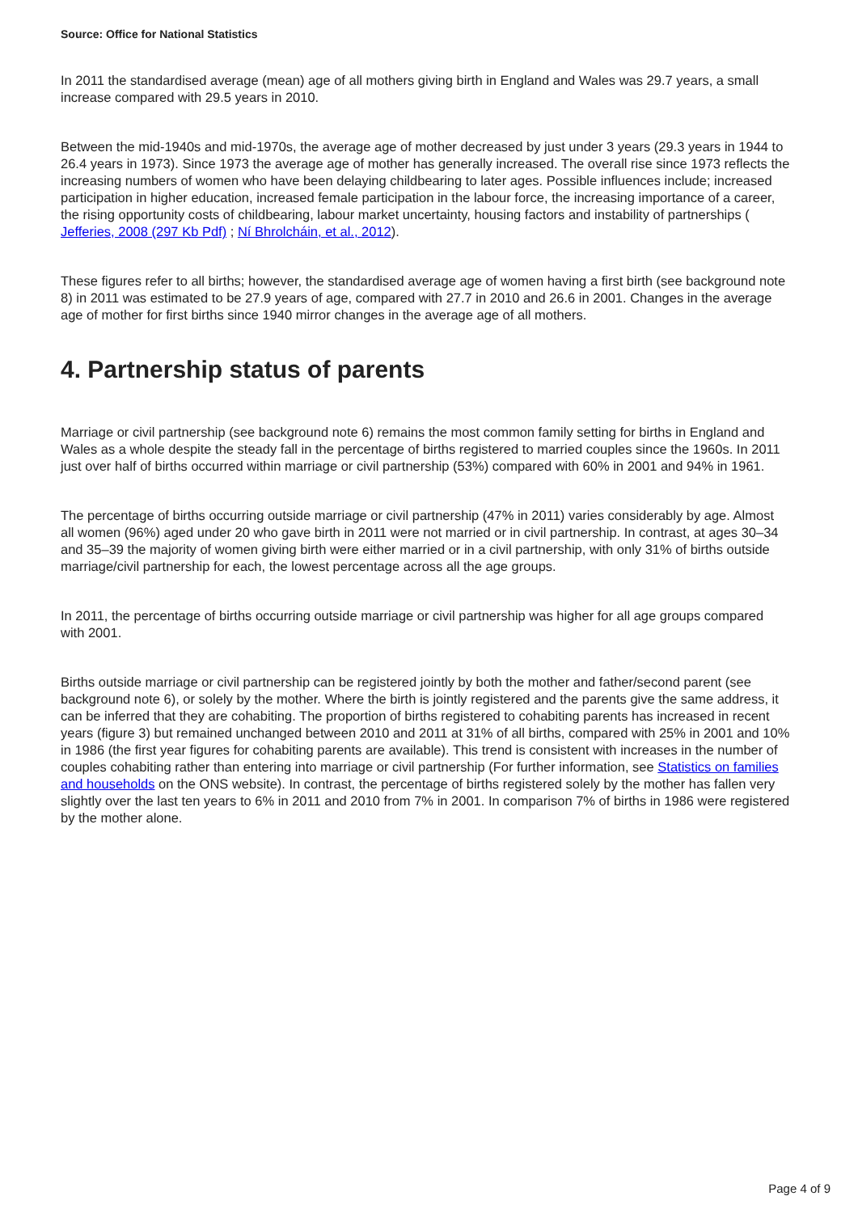Source: Office for National Statistics
In 2011 the standardised average (mean) age of all mothers giving birth in England and Wales was 29.7 years, a small increase compared with 29.5 years in 2010.
Between the mid-1940s and mid-1970s, the average age of mother decreased by just under 3 years (29.3 years in 1944 to 26.4 years in 1973). Since 1973 the average age of mother has generally increased. The overall rise since 1973 reflects the increasing numbers of women who have been delaying childbearing to later ages. Possible influences include; increased participation in higher education, increased female participation in the labour force, the increasing importance of a career, the rising opportunity costs of childbearing, labour market uncertainty, housing factors and instability of partnerships ( Jefferies, 2008 (297 Kb Pdf) ; Ní Bhrolcháin, et al., 2012).
These figures refer to all births; however, the standardised average age of women having a first birth (see background note 8) in 2011 was estimated to be 27.9 years of age, compared with 27.7 in 2010 and 26.6 in 2001. Changes in the average age of mother for first births since 1940 mirror changes in the average age of all mothers.
4. Partnership status of parents
Marriage or civil partnership (see background note 6) remains the most common family setting for births in England and Wales as a whole despite the steady fall in the percentage of births registered to married couples since the 1960s. In 2011 just over half of births occurred within marriage or civil partnership (53%) compared with 60% in 2001 and 94% in 1961.
The percentage of births occurring outside marriage or civil partnership (47% in 2011) varies considerably by age. Almost all women (96%) aged under 20 who gave birth in 2011 were not married or in civil partnership. In contrast, at ages 30–34 and 35–39 the majority of women giving birth were either married or in a civil partnership, with only 31% of births outside marriage/civil partnership for each, the lowest percentage across all the age groups.
In 2011, the percentage of births occurring outside marriage or civil partnership was higher for all age groups compared with 2001.
Births outside marriage or civil partnership can be registered jointly by both the mother and father/second parent (see background note 6), or solely by the mother. Where the birth is jointly registered and the parents give the same address, it can be inferred that they are cohabiting. The proportion of births registered to cohabiting parents has increased in recent years (figure 3) but remained unchanged between 2010 and 2011 at 31% of all births, compared with 25% in 2001 and 10% in 1986 (the first year figures for cohabiting parents are available). This trend is consistent with increases in the number of couples cohabiting rather than entering into marriage or civil partnership (For further information, see Statistics on families and households on the ONS website). In contrast, the percentage of births registered solely by the mother has fallen very slightly over the last ten years to 6% in 2011 and 2010 from 7% in 2001. In comparison 7% of births in 1986 were registered by the mother alone.
Page 4 of 9